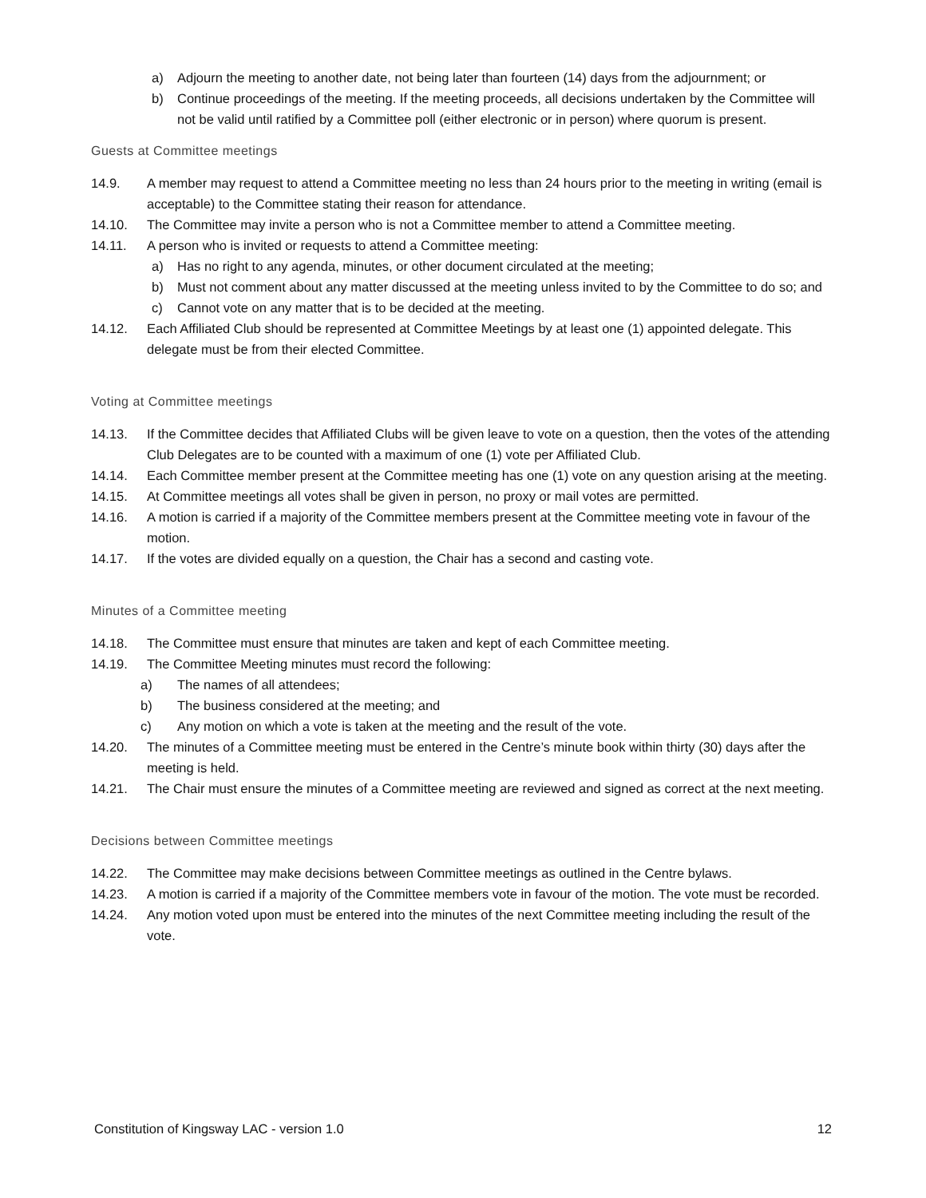a) Adjourn the meeting to another date, not being later than fourteen (14) days from the adjournment; or
b) Continue proceedings of the meeting. If the meeting proceeds, all decisions undertaken by the Committee will not be valid until ratified by a Committee poll (either electronic or in person) where quorum is present.
Guests at Committee meetings
14.9. A member may request to attend a Committee meeting no less than 24 hours prior to the meeting in writing (email is acceptable) to the Committee stating their reason for attendance.
14.10. The Committee may invite a person who is not a Committee member to attend a Committee meeting.
14.11. A person who is invited or requests to attend a Committee meeting:
a) Has no right to any agenda, minutes, or other document circulated at the meeting;
b) Must not comment about any matter discussed at the meeting unless invited to by the Committee to do so; and
c) Cannot vote on any matter that is to be decided at the meeting.
14.12. Each Affiliated Club should be represented at Committee Meetings by at least one (1) appointed delegate. This delegate must be from their elected Committee.
Voting at Committee meetings
14.13. If the Committee decides that Affiliated Clubs will be given leave to vote on a question, then the votes of the attending Club Delegates are to be counted with a maximum of one (1) vote per Affiliated Club.
14.14. Each Committee member present at the Committee meeting has one (1) vote on any question arising at the meeting.
14.15. At Committee meetings all votes shall be given in person, no proxy or mail votes are permitted.
14.16. A motion is carried if a majority of the Committee members present at the Committee meeting vote in favour of the motion.
14.17. If the votes are divided equally on a question, the Chair has a second and casting vote.
Minutes of a Committee meeting
14.18. The Committee must ensure that minutes are taken and kept of each Committee meeting.
14.19. The Committee Meeting minutes must record the following:
a) The names of all attendees;
b) The business considered at the meeting; and
c) Any motion on which a vote is taken at the meeting and the result of the vote.
14.20. The minutes of a Committee meeting must be entered in the Centre’s minute book within thirty (30) days after the meeting is held.
14.21. The Chair must ensure the minutes of a Committee meeting are reviewed and signed as correct at the next meeting.
Decisions between Committee meetings
14.22. The Committee may make decisions between Committee meetings as outlined in the Centre bylaws.
14.23. A motion is carried if a majority of the Committee members vote in favour of the motion. The vote must be recorded.
14.24. Any motion voted upon must be entered into the minutes of the next Committee meeting including the result of the vote.
Constitution of Kingsway LAC - version 1.0 12